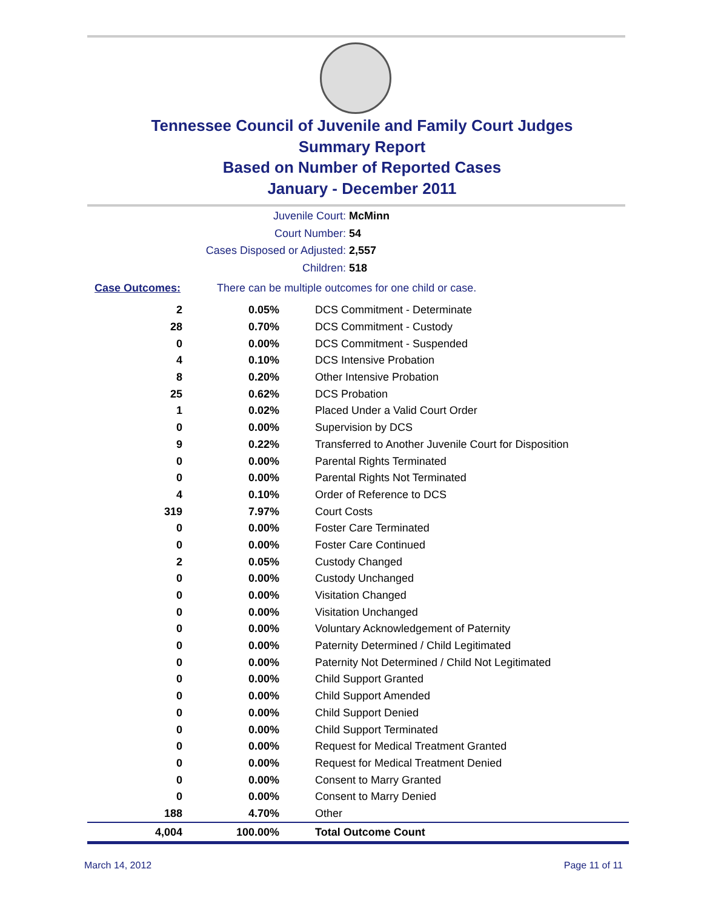Tennessee Council of Juvenile and Family Court Judges
Summary Report
Based on Number of Reported Cases
January - December 2011
Juvenile Court: McMinn
Court Number: 54
Cases Disposed or Adjusted: 2,557
Children: 518
Case Outcomes: There can be multiple outcomes for one child or case.
| 2 | 0.05% | DCS Commitment - Determinate |
| 28 | 0.70% | DCS Commitment - Custody |
| 0 | 0.00% | DCS Commitment - Suspended |
| 4 | 0.10% | DCS Intensive Probation |
| 8 | 0.20% | Other Intensive Probation |
| 25 | 0.62% | DCS Probation |
| 1 | 0.02% | Placed Under a Valid Court Order |
| 0 | 0.00% | Supervision by DCS |
| 9 | 0.22% | Transferred to Another Juvenile Court for Disposition |
| 0 | 0.00% | Parental Rights Terminated |
| 0 | 0.00% | Parental Rights Not Terminated |
| 4 | 0.10% | Order of Reference to DCS |
| 319 | 7.97% | Court Costs |
| 0 | 0.00% | Foster Care Terminated |
| 0 | 0.00% | Foster Care Continued |
| 2 | 0.05% | Custody Changed |
| 0 | 0.00% | Custody Unchanged |
| 0 | 0.00% | Visitation Changed |
| 0 | 0.00% | Visitation Unchanged |
| 0 | 0.00% | Voluntary Acknowledgement of Paternity |
| 0 | 0.00% | Paternity Determined / Child Legitimated |
| 0 | 0.00% | Paternity Not Determined / Child Not Legitimated |
| 0 | 0.00% | Child Support Granted |
| 0 | 0.00% | Child Support Amended |
| 0 | 0.00% | Child Support Denied |
| 0 | 0.00% | Child Support Terminated |
| 0 | 0.00% | Request for Medical Treatment Granted |
| 0 | 0.00% | Request for Medical Treatment Denied |
| 0 | 0.00% | Consent to Marry Granted |
| 0 | 0.00% | Consent to Marry Denied |
| 188 | 4.70% | Other |
| 4,004 | 100.00% | Total Outcome Count |
March 14, 2012 Page 11 of 11